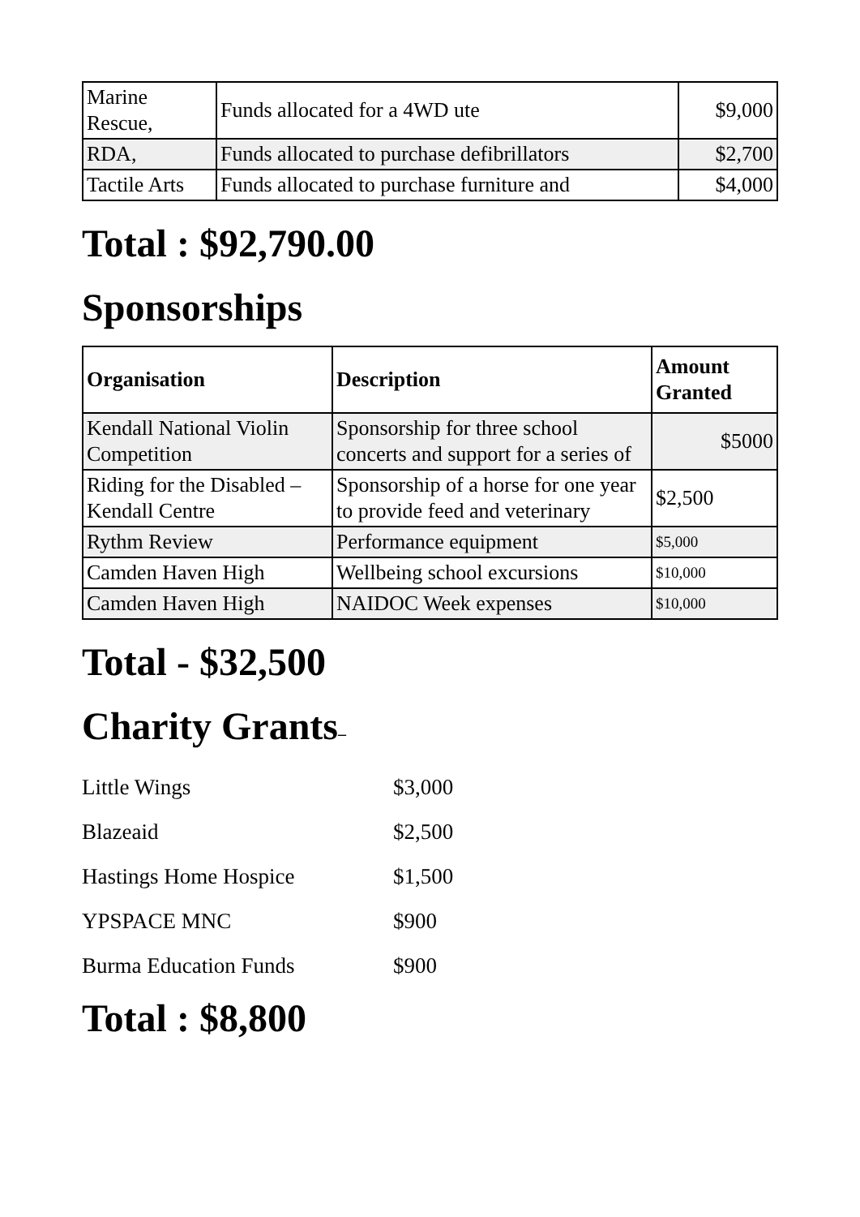| Marine Rescue, | Funds allocated for a 4WD ute | $9,000 |
| RDA, | Funds allocated to purchase defibrillators | $2,700 |
| Tactile Arts | Funds allocated to purchase furniture and | $4,000 |
Total : $92,790.00
Sponsorships
| Organisation | Description | Amount Granted |
| --- | --- | --- |
| Kendall National Violin Competition | Sponsorship for three school concerts and support for a series of | $5000 |
| Riding for the Disabled – Kendall Centre | Sponsorship of a horse for one year to provide feed and veterinary | $2,500 |
| Rythm Review | Performance equipment | $5,000 |
| Camden Haven High | Wellbeing school excursions | $10,000 |
| Camden Haven High | NAIDOC Week expenses | $10,000 |
Total - $32,500
Charity Grants–
| Little Wings | $3,000 |
| Blazeaid | $2,500 |
| Hastings Home Hospice | $1,500 |
| YPSPACE MNC | $900 |
| Burma Education Funds | $900 |
Total : $8,800